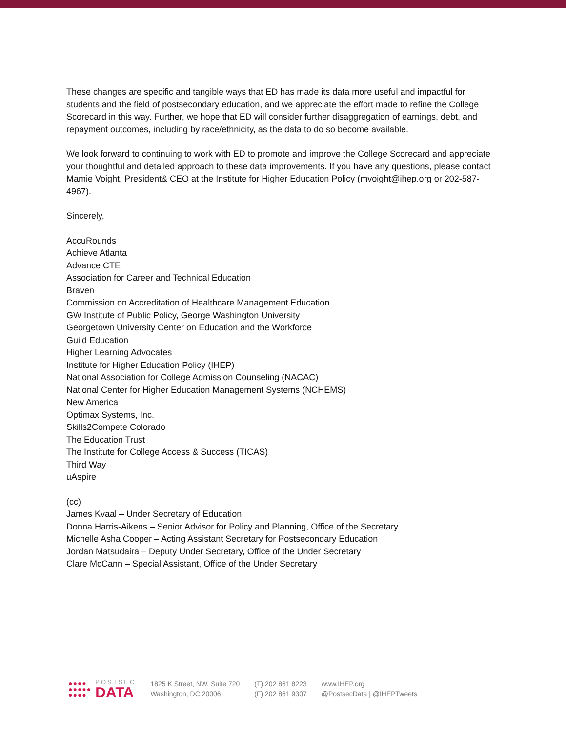These changes are specific and tangible ways that ED has made its data more useful and impactful for students and the field of postsecondary education, and we appreciate the effort made to refine the College Scorecard in this way. Further, we hope that ED will consider further disaggregation of earnings, debt, and repayment outcomes, including by race/ethnicity, as the data to do so become available.
We look forward to continuing to work with ED to promote and improve the College Scorecard and appreciate your thoughtful and detailed approach to these data improvements. If you have any questions, please contact Mamie Voight, President& CEO at the Institute for Higher Education Policy (mvoight@ihep.org or 202-587-4967).
Sincerely,
AccuRounds
Achieve Atlanta
Advance CTE
Association for Career and Technical Education
Braven
Commission on Accreditation of Healthcare Management Education
GW Institute of Public Policy, George Washington University
Georgetown University Center on Education and the Workforce
Guild Education
Higher Learning Advocates
Institute for Higher Education Policy (IHEP)
National Association for College Admission Counseling (NACAC)
National Center for Higher Education Management Systems (NCHEMS)
New America
Optimax Systems, Inc.
Skills2Compete Colorado
The Education Trust
The Institute for College Access & Success (TICAS)
Third Way
uAspire
(cc)
James Kvaal – Under Secretary of Education
Donna Harris-Aikens – Senior Advisor for Policy and Planning, Office of the Secretary
Michelle Asha Cooper – Acting Assistant Secretary for Postsecondary Education
Jordan Matsudaira – Deputy Under Secretary, Office of the Under Secretary
Clare McCann – Special Assistant, Office of the Under Secretary
●●●●
●●●●●
●●●●
POSTSEC
DATA
1825 K Street, NW, Suite 720
Washington, DC 20006
(T) 202 861 8223
(F) 202 861 9307
www.IHEP.org
@PostsecData | @IHEPTweets